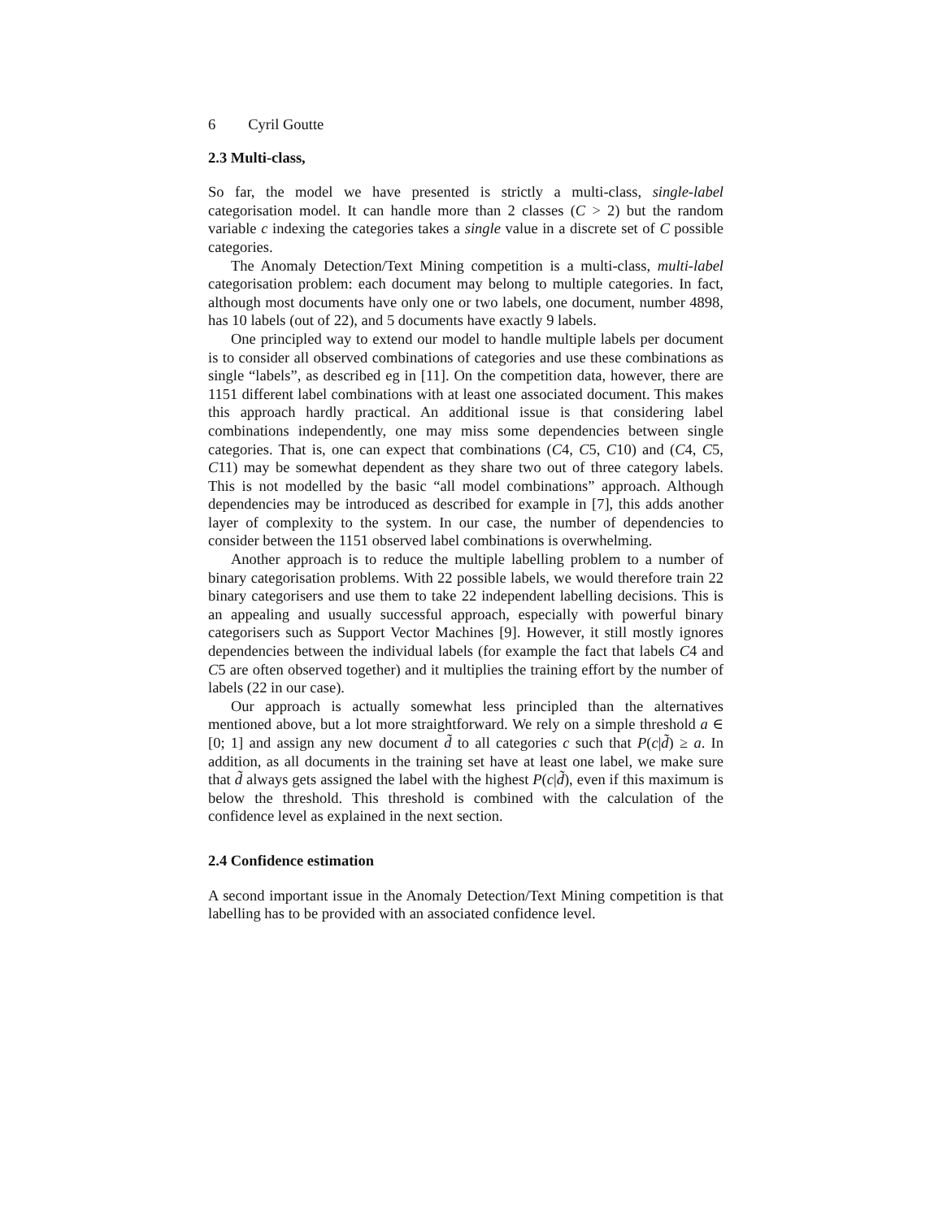6 Cyril Goutte
2.3 Multi-class,
So far, the model we have presented is strictly a multi-class, single-label categorisation model. It can handle more than 2 classes (C > 2) but the random variable c indexing the categories takes a single value in a discrete set of C possible categories.
The Anomaly Detection/Text Mining competition is a multi-class, multi-label categorisation problem: each document may belong to multiple categories. In fact, although most documents have only one or two labels, one document, number 4898, has 10 labels (out of 22), and 5 documents have exactly 9 labels.
One principled way to extend our model to handle multiple labels per document is to consider all observed combinations of categories and use these combinations as single “labels”, as described eg in [11]. On the competition data, however, there are 1151 different label combinations with at least one associated document. This makes this approach hardly practical. An additional issue is that considering label combinations independently, one may miss some dependencies between single categories. That is, one can expect that combinations (C4, C5, C10) and (C4, C5, C11) may be somewhat dependent as they share two out of three category labels. This is not modelled by the basic “all model combinations” approach. Although dependencies may be introduced as described for example in [7], this adds another layer of complexity to the system. In our case, the number of dependencies to consider between the 1151 observed label combinations is overwhelming.
Another approach is to reduce the multiple labelling problem to a number of binary categorisation problems. With 22 possible labels, we would therefore train 22 binary categorisers and use them to take 22 independent labelling decisions. This is an appealing and usually successful approach, especially with powerful binary categorisers such as Support Vector Machines [9]. However, it still mostly ignores dependencies between the individual labels (for example the fact that labels C4 and C5 are often observed together) and it multiplies the training effort by the number of labels (22 in our case).
Our approach is actually somewhat less principled than the alternatives mentioned above, but a lot more straightforward. We rely on a simple threshold a ∈ [0; 1] and assign any new document d̃ to all categories c such that P(c|d̃) ≥ a. In addition, as all documents in the training set have at least one label, we make sure that d̃ always gets assigned the label with the highest P(c|d̃), even if this maximum is below the threshold. This threshold is combined with the calculation of the confidence level as explained in the next section.
2.4 Confidence estimation
A second important issue in the Anomaly Detection/Text Mining competition is that labelling has to be provided with an associated confidence level.